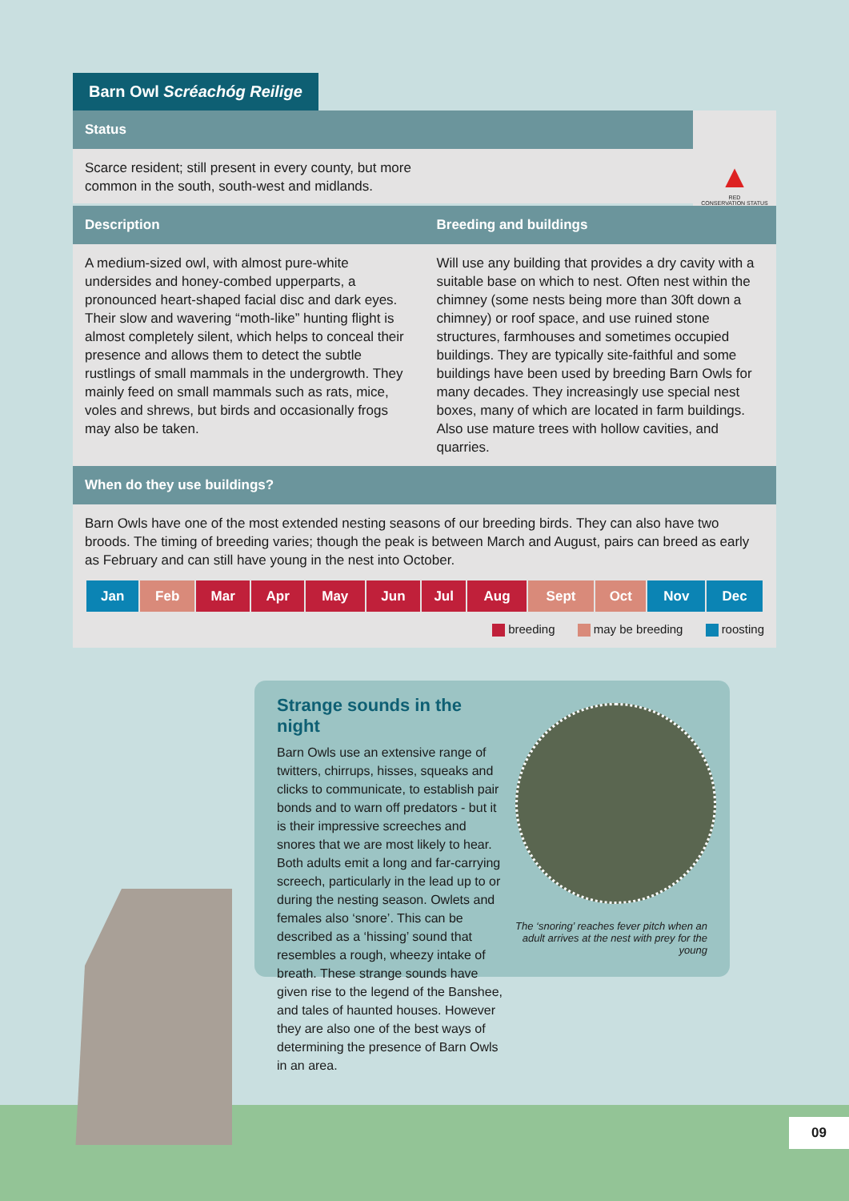Barn Owl Scréachóg Reilige
Status
Scarce resident; still present in every county, but more
common in the south, south-west and midlands.
▲
RED
CONSERVATION STATUS
Description Breeding and buildings
A medium-sized owl, with almost pure-white undersides and honey-combed upperparts, a pronounced heart-shaped facial disc and dark eyes. Their slow and wavering “moth-like” hunting flight is almost completely silent, which helps to conceal their presence and allows them to detect the subtle rustlings of small mammals in the undergrowth. They mainly feed on small mammals such as rats, mice, voles and shrews, but birds and occasionally frogs may also be taken.
Will use any building that provides a dry cavity with a suitable base on which to nest. Often nest within the chimney (some nests being more than 30ft down a chimney) or roof space, and use ruined stone structures, farmhouses and sometimes occupied buildings. They are typically site-faithful and some buildings have been used by breeding Barn Owls for many decades. They increasingly use special nest boxes, many of which are located in farm buildings. Also use mature trees with hollow cavities, and quarries.
When do they use buildings?
Barn Owls have one of the most extended nesting seasons of our breeding birds. They can also have two broods. The timing of breeding varies; though the peak is between March and August, pairs can breed as early as February and can still have young in the nest into October.
| Jan | Feb | Mar | Apr | May | Jun | Jul | Aug | Sept | Oct | Nov | Dec |
breeding may be breeding roosting
Strange sounds in the night
Barn Owls use an extensive range of twitters, chirrups, hisses, squeaks and clicks to communicate, to establish pair bonds and to warn off predators - but it is their impressive screeches and snores that we are most likely to hear. Both adults emit a long and far-carrying screech, particularly in the lead up to or during the nesting season. Owlets and females also ‘snore’. This can be described as a ‘hissing’ sound that resembles a rough, wheezy intake of breath. These strange sounds have given rise to the legend of the Banshee, and tales of haunted houses. However they are also one of the best ways of determining the presence of Barn Owls in an area.
The ‘snoring’ reaches fever pitch when an adult arrives at the nest with prey for the young
09